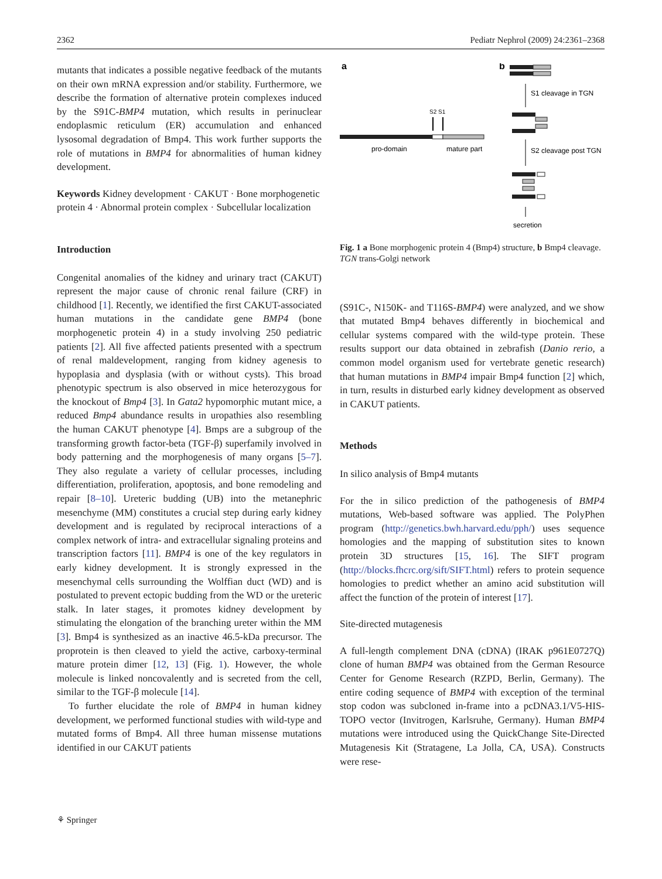2362 Pediatr Nephrol (2009) 24:2361–2368
mutants that indicates a possible negative feedback of the mutants on their own mRNA expression and/or stability. Furthermore, we describe the formation of alternative protein complexes induced by the S91C-BMP4 mutation, which results in perinuclear endoplasmic reticulum (ER) accumulation and enhanced lysosomal degradation of Bmp4. This work further supports the role of mutations in BMP4 for abnormalities of human kidney development.
Keywords Kidney development · CAKUT · Bone morphogenetic protein 4 · Abnormal protein complex · Subcellular localization
Introduction
Congenital anomalies of the kidney and urinary tract (CAKUT) represent the major cause of chronic renal failure (CRF) in childhood [1]. Recently, we identified the first CAKUT-associated human mutations in the candidate gene BMP4 (bone morphogenetic protein 4) in a study involving 250 pediatric patients [2]. All five affected patients presented with a spectrum of renal maldevelopment, ranging from kidney agenesis to hypoplasia and dysplasia (with or without cysts). This broad phenotypic spectrum is also observed in mice heterozygous for the knockout of Bmp4 [3]. In Gata2 hypomorphic mutant mice, a reduced Bmp4 abundance results in uropathies also resembling the human CAKUT phenotype [4]. Bmps are a subgroup of the transforming growth factor-beta (TGF-β) superfamily involved in body patterning and the morphogenesis of many organs [5–7]. They also regulate a variety of cellular processes, including differentiation, proliferation, apoptosis, and bone remodeling and repair [8–10]. Ureteric budding (UB) into the metanephric mesenchyme (MM) constitutes a crucial step during early kidney development and is regulated by reciprocal interactions of a complex network of intra- and extracellular signaling proteins and transcription factors [11]. BMP4 is one of the key regulators in early kidney development. It is strongly expressed in the mesenchymal cells surrounding the Wolffian duct (WD) and is postulated to prevent ectopic budding from the WD or the ureteric stalk. In later stages, it promotes kidney development by stimulating the elongation of the branching ureter within the MM [3]. Bmp4 is synthesized as an inactive 46.5-kDa precursor. The proprotein is then cleaved to yield the active, carboxy-terminal mature protein dimer [12, 13] (Fig. 1). However, the whole molecule is linked noncovalently and is secreted from the cell, similar to the TGF-β molecule [14].
To further elucidate the role of BMP4 in human kidney development, we performed functional studies with wild-type and mutated forms of Bmp4. All three human missense mutations identified in our CAKUT patients
a
b
S2 S1
pro-domain
mature part
S1 cleavage in TGN
S2 cleavage post TGN
secretion
Fig. 1 a Bone morphogenic protein 4 (Bmp4) structure, b Bmp4 cleavage. TGN trans-Golgi network
(S91C-, N150K- and T116S-BMP4) were analyzed, and we show that mutated Bmp4 behaves differently in biochemical and cellular systems compared with the wild-type protein. These results support our data obtained in zebrafish (Danio rerio, a common model organism used for vertebrate genetic research) that human mutations in BMP4 impair Bmp4 function [2] which, in turn, results in disturbed early kidney development as observed in CAKUT patients.
Methods
In silico analysis of Bmp4 mutants
For the in silico prediction of the pathogenesis of BMP4 mutations, Web-based software was applied. The PolyPhen program (http://genetics.bwh.harvard.edu/pph/) uses sequence homologies and the mapping of substitution sites to known protein 3D structures [15, 16]. The SIFT program (http://blocks.fhcrc.org/sift/SIFT.html) refers to protein sequence homologies to predict whether an amino acid substitution will affect the function of the protein of interest [17].
Site-directed mutagenesis
A full-length complement DNA (cDNA) (IRAK p961E0727Q) clone of human BMP4 was obtained from the German Resource Center for Genome Research (RZPD, Berlin, Germany). The entire coding sequence of BMP4 with exception of the terminal stop codon was subcloned in-frame into a pcDNA3.1/V5-HIS-TOPO vector (Invitrogen, Karlsruhe, Germany). Human BMP4 mutations were introduced using the QuickChange Site-Directed Mutagenesis Kit (Stratagene, La Jolla, CA, USA). Constructs were rese-
⚘ Springer